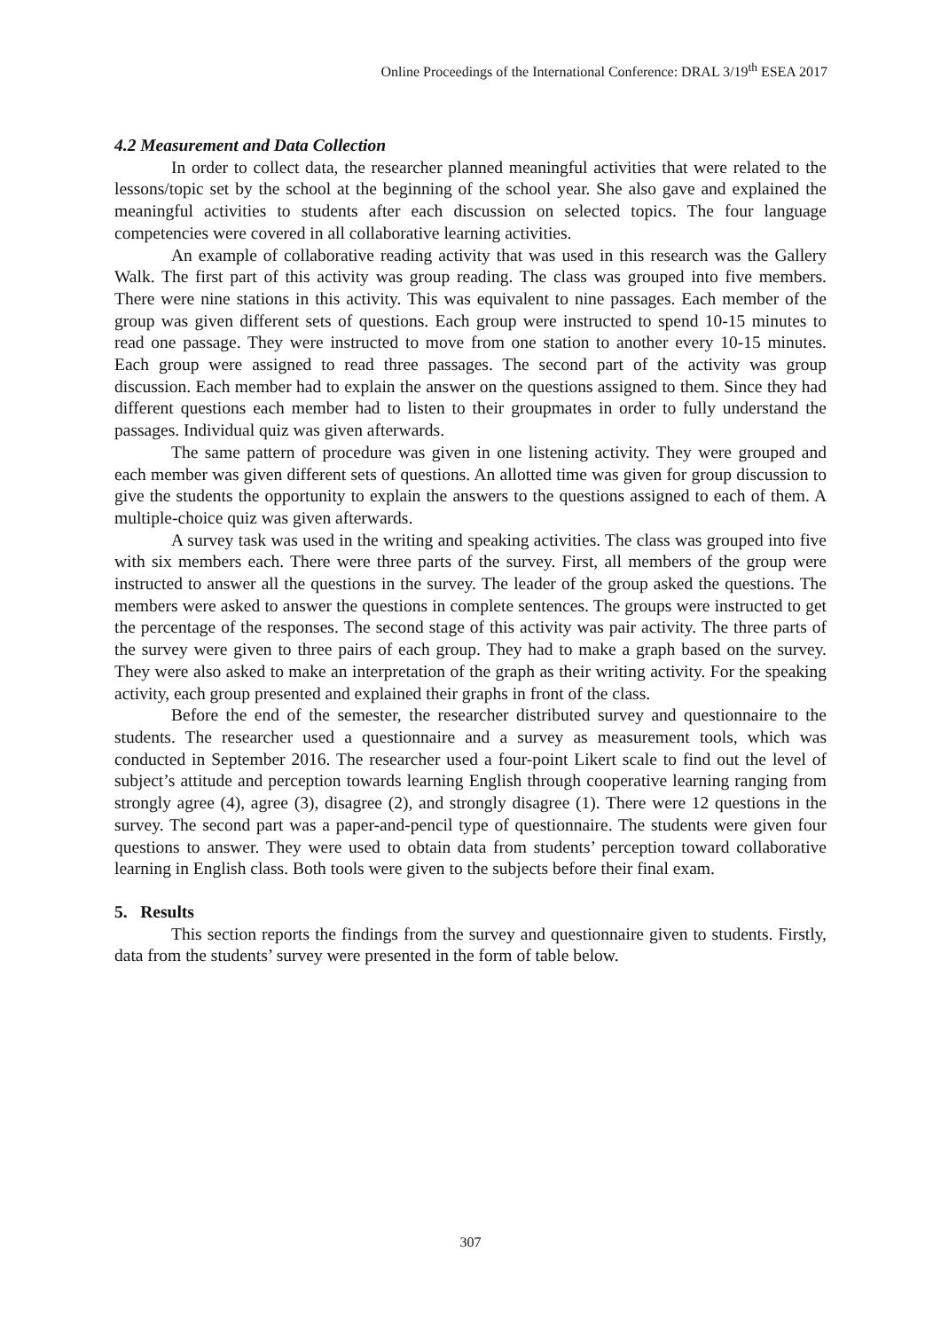Online Proceedings of the International Conference: DRAL 3/19<sup>th</sup> ESEA 2017
4.2 Measurement and Data Collection
In order to collect data, the researcher planned meaningful activities that were related to the lessons/topic set by the school at the beginning of the school year. She also gave and explained the meaningful activities to students after each discussion on selected topics. The four language competencies were covered in all collaborative learning activities.
An example of collaborative reading activity that was used in this research was the Gallery Walk. The first part of this activity was group reading. The class was grouped into five members. There were nine stations in this activity. This was equivalent to nine passages. Each member of the group was given different sets of questions. Each group were instructed to spend 10-15 minutes to read one passage. They were instructed to move from one station to another every 10-15 minutes. Each group were assigned to read three passages. The second part of the activity was group discussion. Each member had to explain the answer on the questions assigned to them. Since they had different questions each member had to listen to their groupmates in order to fully understand the passages. Individual quiz was given afterwards.
The same pattern of procedure was given in one listening activity. They were grouped and each member was given different sets of questions. An allotted time was given for group discussion to give the students the opportunity to explain the answers to the questions assigned to each of them. A multiple-choice quiz was given afterwards.
A survey task was used in the writing and speaking activities. The class was grouped into five with six members each. There were three parts of the survey. First, all members of the group were instructed to answer all the questions in the survey. The leader of the group asked the questions. The members were asked to answer the questions in complete sentences. The groups were instructed to get the percentage of the responses. The second stage of this activity was pair activity. The three parts of the survey were given to three pairs of each group. They had to make a graph based on the survey. They were also asked to make an interpretation of the graph as their writing activity. For the speaking activity, each group presented and explained their graphs in front of the class.
Before the end of the semester, the researcher distributed survey and questionnaire to the students. The researcher used a questionnaire and a survey as measurement tools, which was conducted in September 2016. The researcher used a four-point Likert scale to find out the level of subject’s attitude and perception towards learning English through cooperative learning ranging from strongly agree (4), agree (3), disagree (2), and strongly disagree (1). There were 12 questions in the survey. The second part was a paper-and-pencil type of questionnaire. The students were given four questions to answer. They were used to obtain data from students’ perception toward collaborative learning in English class. Both tools were given to the subjects before their final exam.
5. Results
This section reports the findings from the survey and questionnaire given to students. Firstly, data from the students’ survey were presented in the form of table below.
307